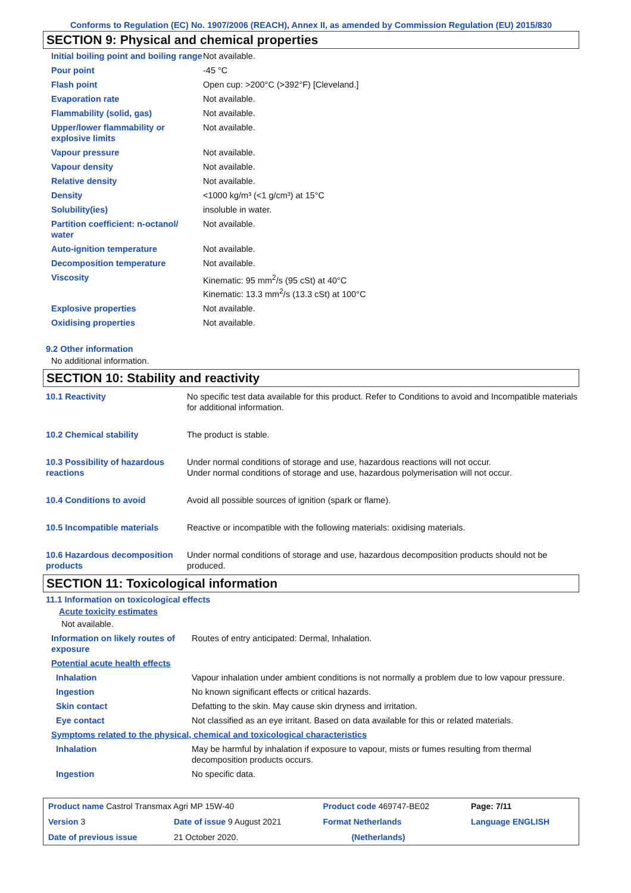Conforms to Regulation (EC) No. 1907/2006 (REACH), Annex II, as amended by Commission Regulation (EU) 2015/830
SECTION 9: Physical and chemical properties
| Initial boiling point and boiling range | Not available. |
| Pour point | -45 °C |
| Flash point | Open cup: >200°C (>392°F) [Cleveland.] |
| Evaporation rate | Not available. |
| Flammability (solid, gas) | Not available. |
| Upper/lower flammability or explosive limits | Not available. |
| Vapour pressure | Not available. |
| Vapour density | Not available. |
| Relative density | Not available. |
| Density | <1000 kg/m³ (<1 g/cm³) at 15°C |
| Solubility(ies) | insoluble in water. |
| Partition coefficient: n-octanol/ water | Not available. |
| Auto-ignition temperature | Not available. |
| Decomposition temperature | Not available. |
| Viscosity | Kinematic: 95 mm<sup>2</sup>/s (95 cSt) at 40°C Kinematic: 13.3 mm<sup>2</sup>/s (13.3 cSt) at 100°C |
| Explosive properties | Not available. |
| Oxidising properties | Not available. |
9.2 Other information
No additional information.
SECTION 10: Stability and reactivity
| 10.1 Reactivity | No specific test data available for this product. Refer to Conditions to avoid and Incompatible materials for additional information. |
| 10.2 Chemical stability | The product is stable. |
| 10.3 Possibility of hazardous reactions | Under normal conditions of storage and use, hazardous reactions will not occur. Under normal conditions of storage and use, hazardous polymerisation will not occur. |
| 10.4 Conditions to avoid | Avoid all possible sources of ignition (spark or flame). |
| 10.5 Incompatible materials | Reactive or incompatible with the following materials: oxidising materials. |
| 10.6 Hazardous decomposition products | Under normal conditions of storage and use, hazardous decomposition products should not be produced. |
SECTION 11: Toxicological information
11.1 Information on toxicological effects
Acute toxicity estimates
Not available.
| Information on likely routes of exposure | Routes of entry anticipated: Dermal, Inhalation. |
| Potential acute health effects | |
| Inhalation | Vapour inhalation under ambient conditions is not normally a problem due to low vapour pressure. |
| Ingestion | No known significant effects or critical hazards. |
| Skin contact | Defatting to the skin. May cause skin dryness and irritation. |
| Eye contact | Not classified as an eye irritant. Based on data available for this or related materials. |
| Symptoms related to the physical, chemical and toxicological characteristics | |
| Inhalation | May be harmful by inhalation if exposure to vapour, mists or fumes resulting from thermal decomposition products occurs. |
| Ingestion | No specific data. |
| Product name Castrol Transmax Agri MP 15W-40 | | Product code 469747-BE02 | Page: 7/11 |
| Version 3 | Date of issue 9 August 2021 | Format Netherlands | Language ENGLISH |
| Date of previous issue | 21 October 2020. | (Netherlands) | |